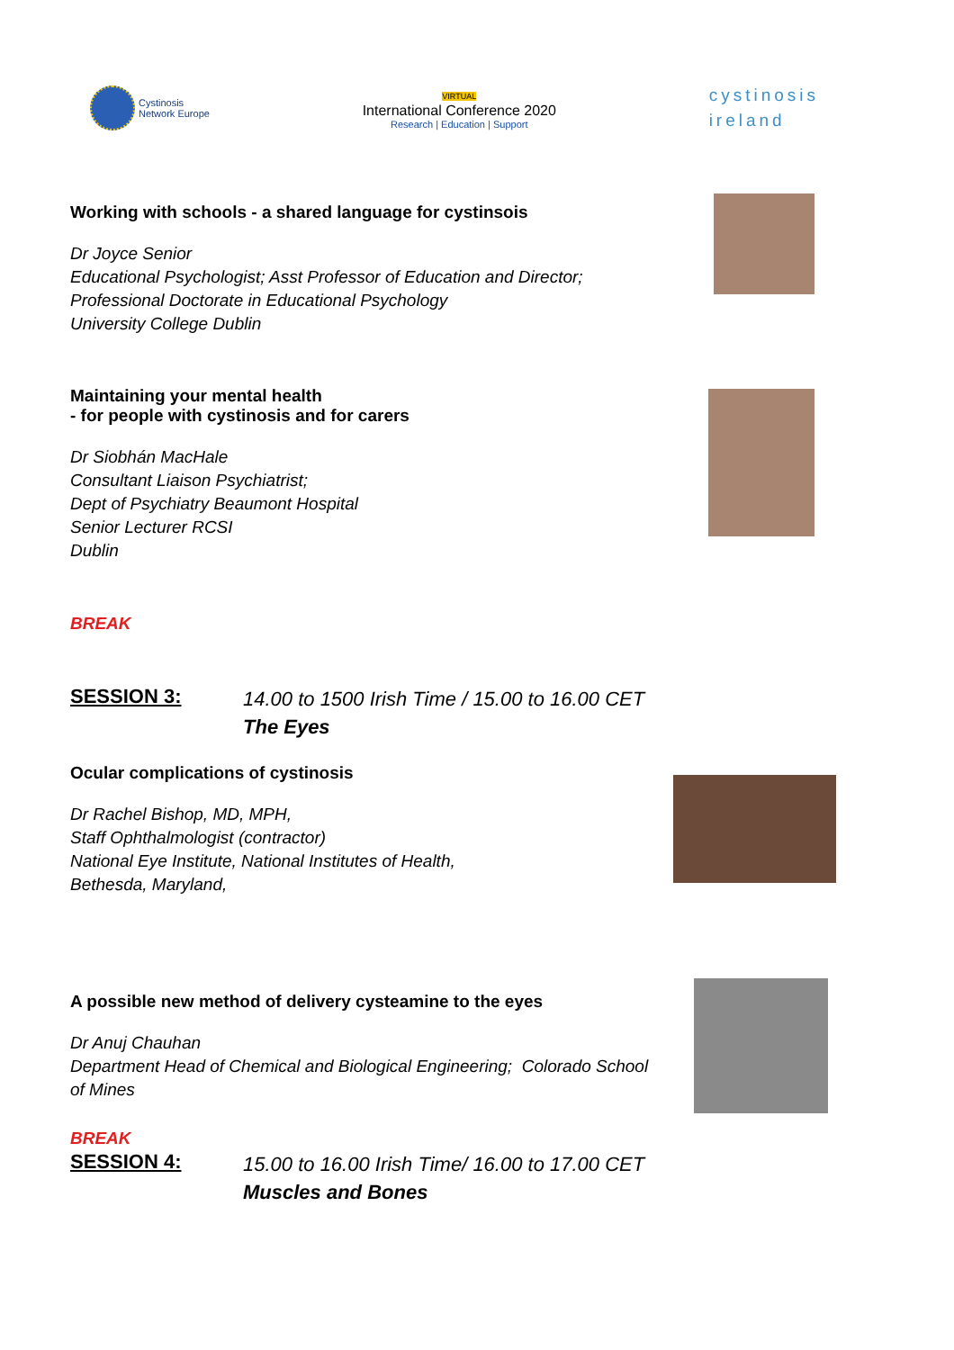Cystinosis
Network Europe
VIRTUAL
International Conference 2020
Research | Education | Support
cystinosis
ireland
Working with schools - a shared language for cystinsois
Dr Joyce Senior
Educational Psychologist; Asst Professor of Education and Director;
Professional Doctorate in Educational Psychology
University College Dublin
Maintaining your mental health
- for people with cystinosis and for carers
Dr Siobhán MacHale
Consultant Liaison Psychiatrist;
Dept of Psychiatry Beaumont Hospital
Senior Lecturer RCSI
Dublin
BREAK
SESSION 3:
14.00 to 1500 Irish Time / 15.00 to 16.00 CET
The Eyes
Ocular complications of cystinosis
Dr Rachel Bishop, MD, MPH,
Staff Ophthalmologist (contractor)
National Eye Institute, National Institutes of Health,
Bethesda, Maryland,
A possible new method of delivery cysteamine to the eyes
Dr Anuj Chauhan
Department Head of Chemical and Biological Engineering; Colorado School
of Mines
BREAK
SESSION 4:
15.00 to 16.00 Irish Time/ 16.00 to 17.00 CET
Muscles and Bones